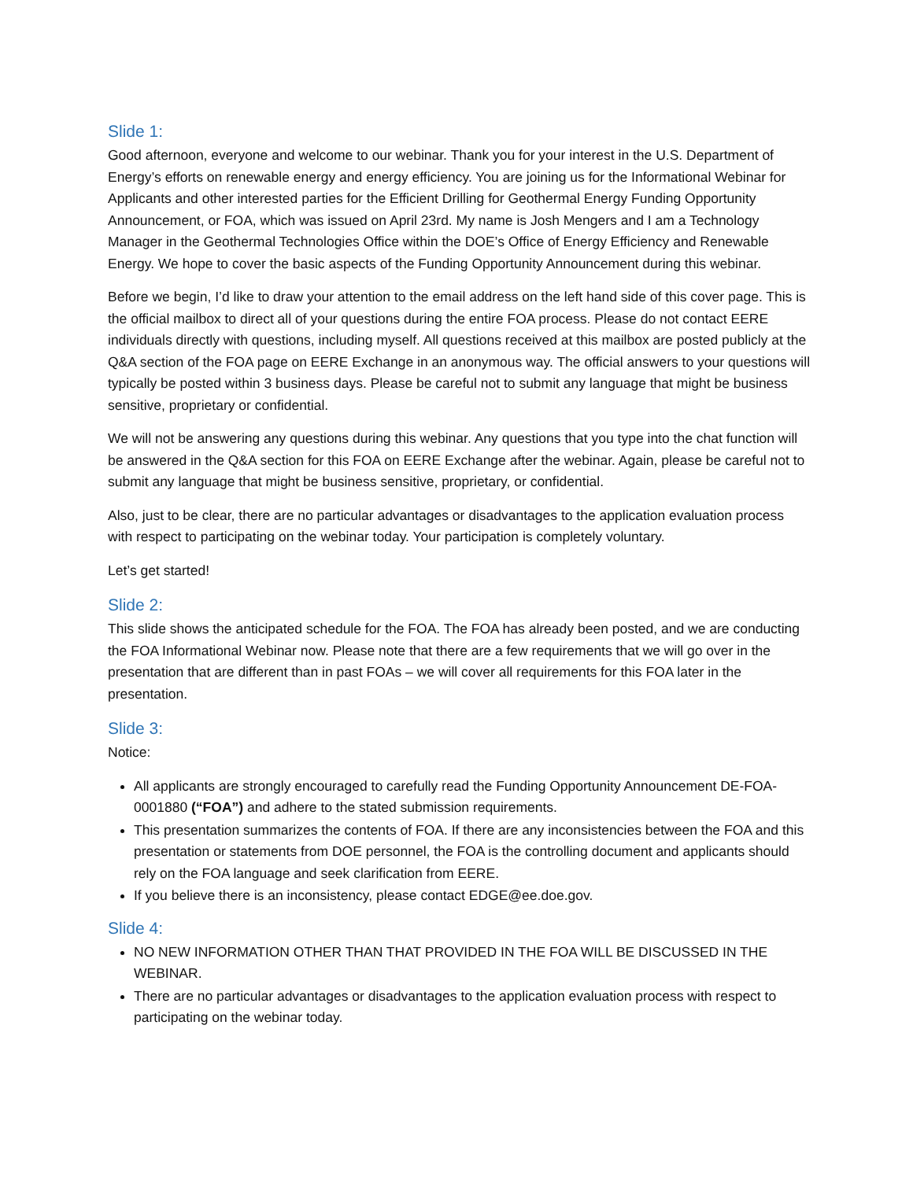Slide 1:
Good afternoon, everyone and welcome to our webinar. Thank you for your interest in the U.S. Department of Energy’s efforts on renewable energy and energy efficiency. You are joining us for the Informational Webinar for Applicants and other interested parties for the Efficient Drilling for Geothermal Energy Funding Opportunity Announcement, or FOA, which was issued on April 23rd. My name is Josh Mengers and I am a Technology Manager in the Geothermal Technologies Office within the DOE’s Office of Energy Efficiency and Renewable Energy. We hope to cover the basic aspects of the Funding Opportunity Announcement during this webinar.
Before we begin, I’d like to draw your attention to the email address on the left hand side of this cover page. This is the official mailbox to direct all of your questions during the entire FOA process. Please do not contact EERE individuals directly with questions, including myself. All questions received at this mailbox are posted publicly at the Q&A section of the FOA page on EERE Exchange in an anonymous way. The official answers to your questions will typically be posted within 3 business days. Please be careful not to submit any language that might be business sensitive, proprietary or confidential.
We will not be answering any questions during this webinar. Any questions that you type into the chat function will be answered in the Q&A section for this FOA on EERE Exchange after the webinar. Again, please be careful not to submit any language that might be business sensitive, proprietary, or confidential.
Also, just to be clear, there are no particular advantages or disadvantages to the application evaluation process with respect to participating on the webinar today. Your participation is completely voluntary.
Let’s get started!
Slide 2:
This slide shows the anticipated schedule for the FOA. The FOA has already been posted, and we are conducting the FOA Informational Webinar now. Please note that there are a few requirements that we will go over in the presentation that are different than in past FOAs – we will cover all requirements for this FOA later in the presentation.
Slide 3:
Notice:
All applicants are strongly encouraged to carefully read the Funding Opportunity Announcement DE-FOA-0001880 (“FOA”) and adhere to the stated submission requirements.
This presentation summarizes the contents of FOA. If there are any inconsistencies between the FOA and this presentation or statements from DOE personnel, the FOA is the controlling document and applicants should rely on the FOA language and seek clarification from EERE.
If you believe there is an inconsistency, please contact EDGE@ee.doe.gov.
Slide 4:
NO NEW INFORMATION OTHER THAN THAT PROVIDED IN THE FOA WILL BE DISCUSSED IN THE WEBINAR.
There are no particular advantages or disadvantages to the application evaluation process with respect to participating on the webinar today.